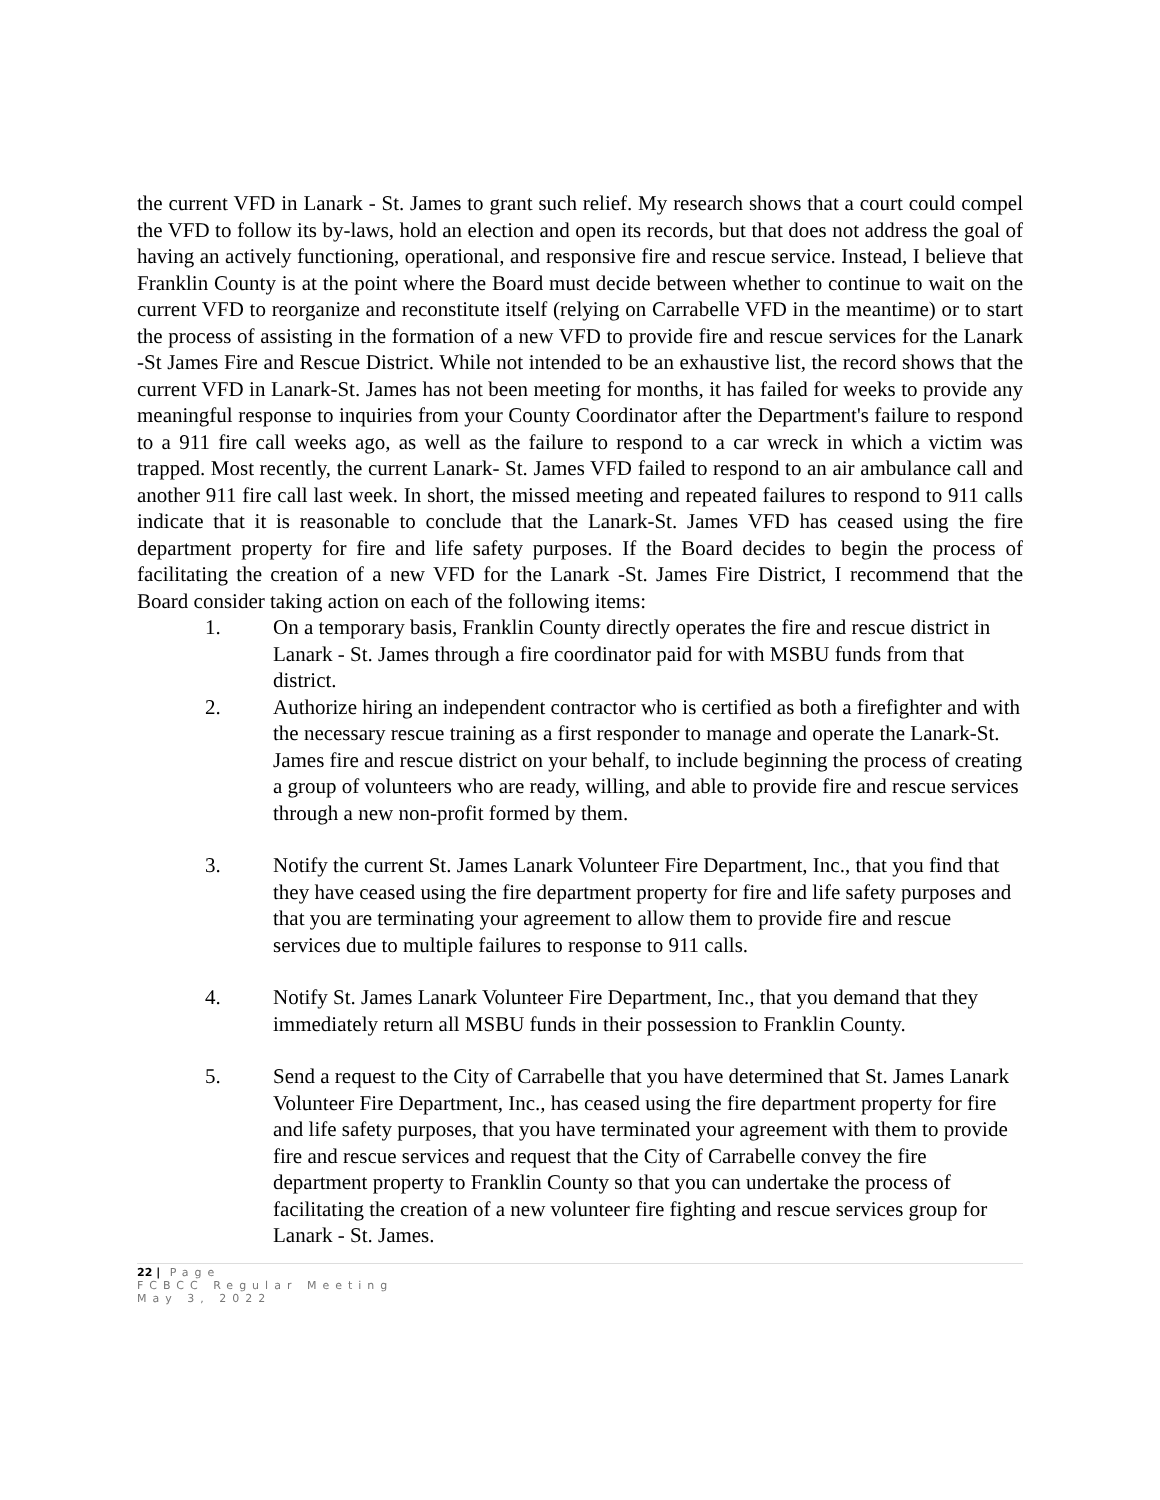the current VFD in Lanark - St. James to grant such relief. My research shows that a court could compel the VFD to follow its by-laws, hold an election and open its records, but that does not address the goal of having an actively functioning, operational, and responsive fire and rescue service. Instead, I believe that Franklin County is at the point where the Board must decide between whether to continue to wait on the current VFD to reorganize and reconstitute itself (relying on Carrabelle VFD in the meantime) or to start the process of assisting in the formation of a new VFD to provide fire and rescue services for the Lanark -St James Fire and Rescue District. While not intended to be an exhaustive list, the record shows that the current VFD in Lanark-St. James has not been meeting for months, it has failed for weeks to provide any meaningful response to inquiries from your County Coordinator after the Department's failure to respond to a 911 fire call weeks ago, as well as the failure to respond to a car wreck in which a victim was trapped. Most recently, the current Lanark- St. James VFD failed to respond to an air ambulance call and another 911 fire call last week. In short, the missed meeting and repeated failures to respond to 911 calls indicate that it is reasonable to conclude that the Lanark-St. James VFD has ceased using the fire department property for fire and life safety purposes. If the Board decides to begin the process of facilitating the creation of a new VFD for the Lanark -St. James Fire District, I recommend that the Board consider taking action on each of the following items:
1. On a temporary basis, Franklin County directly operates the fire and rescue district in Lanark - St. James through a fire coordinator paid for with MSBU funds from that district.
2. Authorize hiring an independent contractor who is certified as both a firefighter and with the necessary rescue training as a first responder to manage and operate the Lanark-St. James fire and rescue district on your behalf, to include beginning the process of creating a group of volunteers who are ready, willing, and able to provide fire and rescue services through a new non-profit formed by them.
3. Notify the current St. James Lanark Volunteer Fire Department, Inc., that you find that they have ceased using the fire department property for fire and life safety purposes and that you are terminating your agreement to allow them to provide fire and rescue services due to multiple failures to response to 911 calls.
4. Notify St. James Lanark Volunteer Fire Department, Inc., that you demand that they immediately return all MSBU funds in their possession to Franklin County.
5. Send a request to the City of Carrabelle that you have determined that St. James Lanark Volunteer Fire Department, Inc., has ceased using the fire department property for fire and life safety purposes, that you have terminated your agreement with them to provide fire and rescue services and request that the City of Carrabelle convey the fire department property to Franklin County so that you can undertake the process of facilitating the creation of a new volunteer fire fighting and rescue services group for Lanark - St. James.
22 | Page
FCBCC Regular Meeting
May 3, 2022